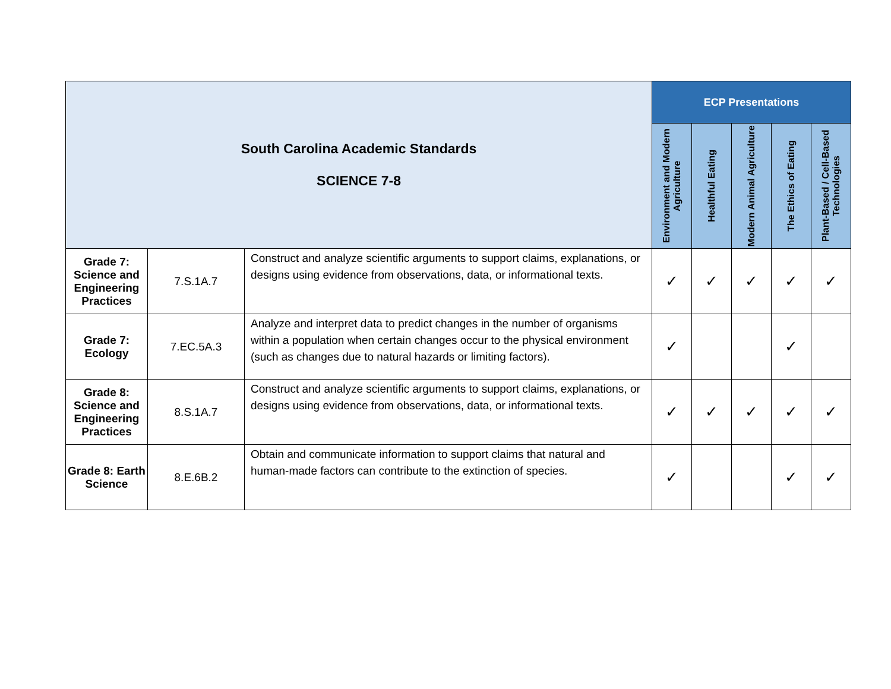| South Carolina Academic Standards SCIENCE 7-8 | | | ECP Presentations | | | | |
| | | | Environment and Modern Agriculture | Healthful Eating | Modern Animal Agriculture | The Ethics of Eating | Plant-Based / Cell-Based Technologies |
| Grade 7: Science and Engineering Practices | 7.S.1A.7 | Construct and analyze scientific arguments to support claims, explanations, or designs using evidence from observations, data, or informational texts. | ✓ | ✓ | ✓ | ✓ | ✓ |
| Grade 7: Ecology | 7.EC.5A.3 | Analyze and interpret data to predict changes in the number of organisms within a population when certain changes occur to the physical environment (such as changes due to natural hazards or limiting factors). | ✓ | | | ✓ | |
| Grade 8: Science and Engineering Practices | 8.S.1A.7 | Construct and analyze scientific arguments to support claims, explanations, or designs using evidence from observations, data, or informational texts. | ✓ | ✓ | ✓ | ✓ | ✓ |
| Grade 8: Earth Science | 8.E.6B.2 | Obtain and communicate information to support claims that natural and human-made factors can contribute to the extinction of species. | ✓ | | | ✓ | ✓ |